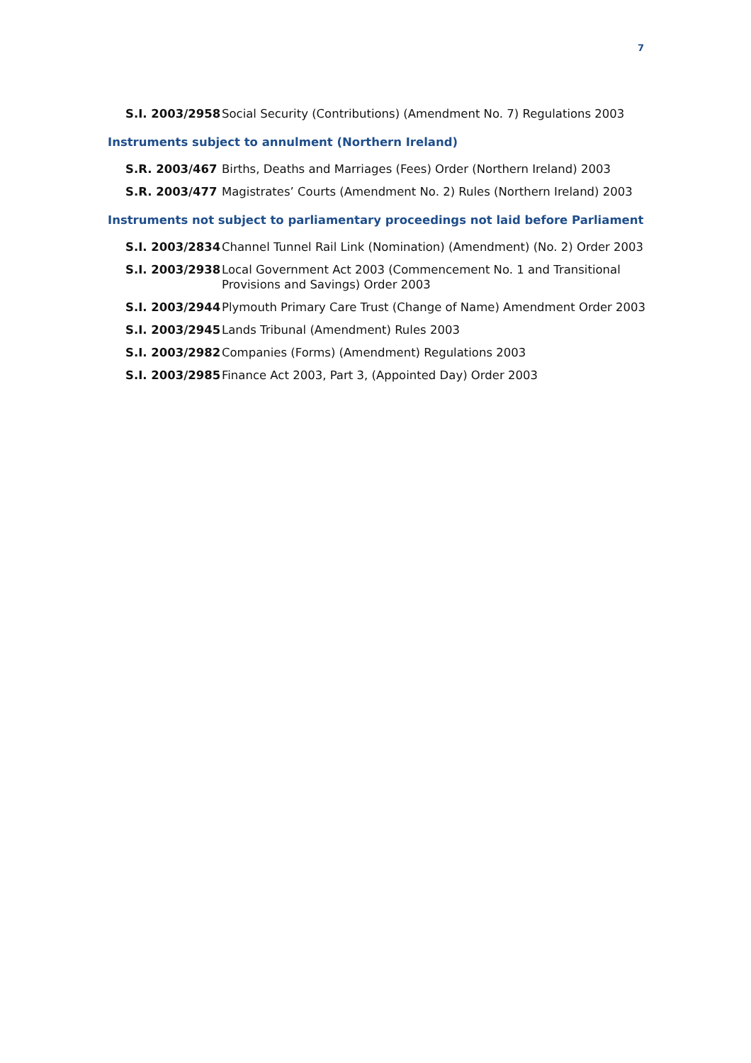7
S.I. 2003/2958 Social Security (Contributions) (Amendment No. 7) Regulations 2003
Instruments subject to annulment (Northern Ireland)
S.R. 2003/467 Births, Deaths and Marriages (Fees) Order (Northern Ireland) 2003
S.R. 2003/477 Magistrates’ Courts (Amendment No. 2) Rules (Northern Ireland) 2003
Instruments not subject to parliamentary proceedings not laid before Parliament
S.I. 2003/2834 Channel Tunnel Rail Link (Nomination) (Amendment) (No. 2) Order 2003
S.I. 2003/2938 Local Government Act 2003 (Commencement No. 1 and Transitional Provisions and Savings) Order 2003
S.I. 2003/2944 Plymouth Primary Care Trust (Change of Name) Amendment Order 2003
S.I. 2003/2945 Lands Tribunal (Amendment) Rules 2003
S.I. 2003/2982 Companies (Forms) (Amendment) Regulations 2003
S.I. 2003/2985 Finance Act 2003, Part 3, (Appointed Day) Order 2003